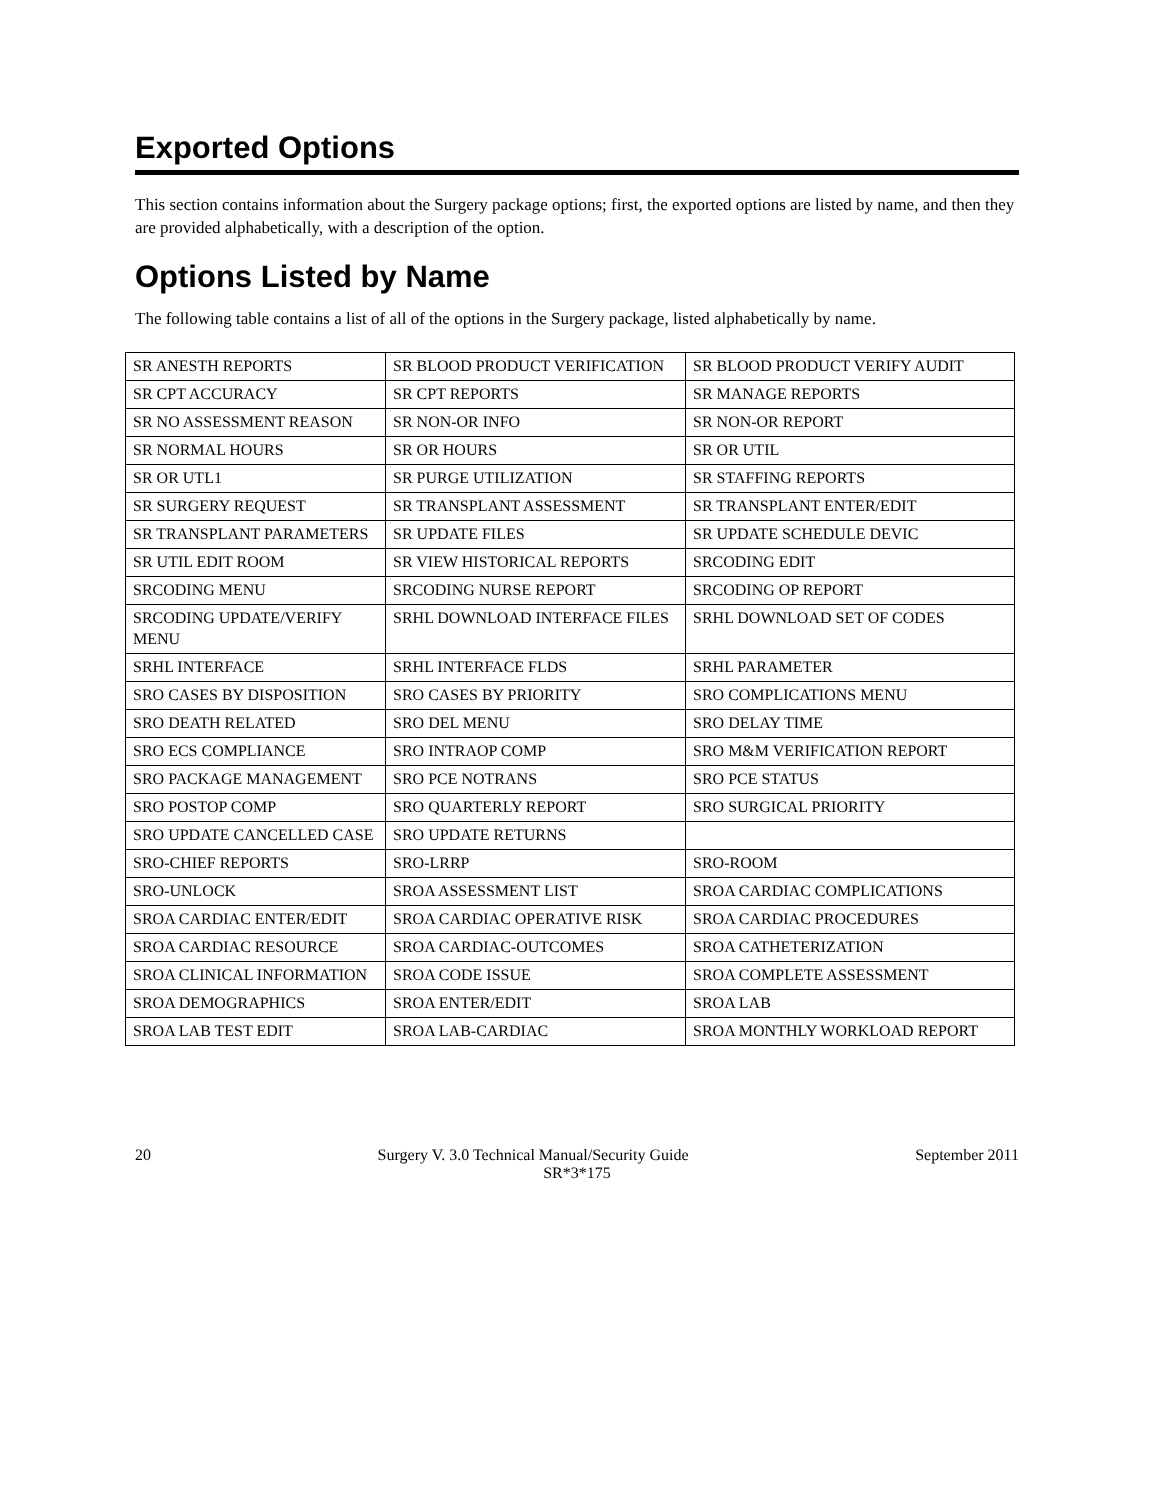Exported Options
This section contains information about the Surgery package options; first, the exported options are listed by name, and then they are provided alphabetically, with a description of the option.
Options Listed by Name
The following table contains a list of all of the options in the Surgery package, listed alphabetically by name.
| SR ANESTH REPORTS | SR BLOOD PRODUCT VERIFICATION | SR BLOOD PRODUCT VERIFY AUDIT |
| SR CPT ACCURACY | SR CPT REPORTS | SR MANAGE REPORTS |
| SR NO ASSESSMENT REASON | SR NON-OR INFO | SR NON-OR REPORT |
| SR NORMAL HOURS | SR OR HOURS | SR OR UTIL |
| SR OR UTL1 | SR PURGE UTILIZATION | SR STAFFING REPORTS |
| SR SURGERY REQUEST | SR TRANSPLANT ASSESSMENT | SR TRANSPLANT ENTER/EDIT |
| SR TRANSPLANT PARAMETERS | SR UPDATE FILES | SR UPDATE SCHEDULE DEVIC |
| SR UTIL EDIT ROOM | SR VIEW HISTORICAL REPORTS | SRCODING EDIT |
| SRCODING MENU | SRCODING NURSE REPORT | SRCODING OP REPORT |
| SRCODING UPDATE/VERIFY MENU | SRHL DOWNLOAD INTERFACE FILES | SRHL DOWNLOAD SET OF CODES |
| SRHL INTERFACE | SRHL INTERFACE FLDS | SRHL PARAMETER |
| SRO CASES BY DISPOSITION | SRO CASES BY PRIORITY | SRO COMPLICATIONS MENU |
| SRO DEATH RELATED | SRO DEL MENU | SRO DELAY TIME |
| SRO ECS COMPLIANCE | SRO INTRAOP COMP | SRO M&M VERIFICATION REPORT |
| SRO PACKAGE MANAGEMENT | SRO PCE NOTRANS | SRO PCE STATUS |
| SRO POSTOP COMP | SRO QUARTERLY REPORT | SRO SURGICAL PRIORITY |
| SRO UPDATE CANCELLED CASE | SRO UPDATE RETURNS | |
| SRO-CHIEF REPORTS | SRO-LRRP | SRO-ROOM |
| SRO-UNLOCK | SROA ASSESSMENT LIST | SROA CARDIAC COMPLICATIONS |
| SROA CARDIAC ENTER/EDIT | SROA CARDIAC OPERATIVE RISK | SROA CARDIAC PROCEDURES |
| SROA CARDIAC RESOURCE | SROA CARDIAC-OUTCOMES | SROA CATHETERIZATION |
| SROA CLINICAL INFORMATION | SROA CODE ISSUE | SROA COMPLETE ASSESSMENT |
| SROA DEMOGRAPHICS | SROA ENTER/EDIT | SROA LAB |
| SROA LAB TEST EDIT | SROA LAB-CARDIAC | SROA MONTHLY WORKLOAD REPORT |
20 Surgery V. 3.0 Technical Manual/Security Guide September 2011
SR*3*175